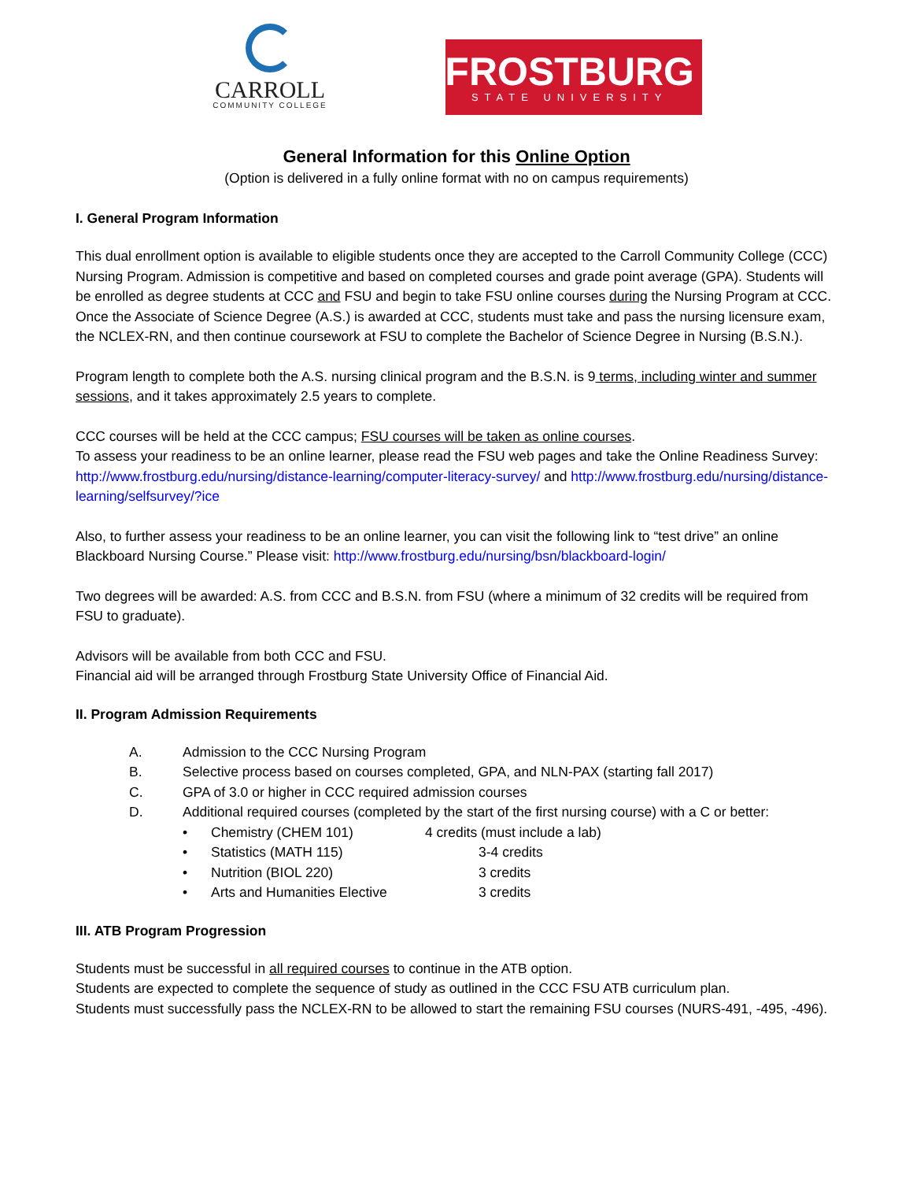CARROLL
COMMUNITY COLLEGE
FROSTBURG
STATE UNIVERSITY
General Information for this Online Option
(Option is delivered in a fully online format with no on campus requirements)
I. General Program Information
This dual enrollment option is available to eligible students once they are accepted to the Carroll Community College (CCC) Nursing Program. Admission is competitive and based on completed courses and grade point average (GPA). Students will be enrolled as degree students at CCC and FSU and begin to take FSU online courses during the Nursing Program at CCC. Once the Associate of Science Degree (A.S.) is awarded at CCC, students must take and pass the nursing licensure exam, the NCLEX-RN, and then continue coursework at FSU to complete the Bachelor of Science Degree in Nursing (B.S.N.).
Program length to complete both the A.S. nursing clinical program and the B.S.N. is 9 terms, including winter and summer sessions, and it takes approximately 2.5 years to complete.
CCC courses will be held at the CCC campus; FSU courses will be taken as online courses.
To assess your readiness to be an online learner, please read the FSU web pages and take the Online Readiness Survey: http://www.frostburg.edu/nursing/distance-learning/computer-literacy-survey/ and http://www.frostburg.edu/nursing/distance-learning/selfsurvey/?ice
Also, to further assess your readiness to be an online learner, you can visit the following link to “test drive” an online Blackboard Nursing Course.” Please visit: http://www.frostburg.edu/nursing/bsn/blackboard-login/
Two degrees will be awarded: A.S. from CCC and B.S.N. from FSU (where a minimum of 32 credits will be required from FSU to graduate).
Advisors will be available from both CCC and FSU.
Financial aid will be arranged through Frostburg State University Office of Financial Aid.
II. Program Admission Requirements
A. Admission to the CCC Nursing Program
B. Selective process based on courses completed, GPA, and NLN-PAX (starting fall 2017)
C. GPA of 3.0 or higher in CCC required admission courses
D. Additional required courses (completed by the start of the first nursing course) with a C or better:
• Chemistry (CHEM 101) 4 credits (must include a lab)
• Statistics (MATH 115) 3-4 credits
• Nutrition (BIOL 220) 3 credits
• Arts and Humanities Elective 3 credits
III. ATB Program Progression
Students must be successful in all required courses to continue in the ATB option.
Students are expected to complete the sequence of study as outlined in the CCC FSU ATB curriculum plan.
Students must successfully pass the NCLEX-RN to be allowed to start the remaining FSU courses (NURS-491, -495, -496).